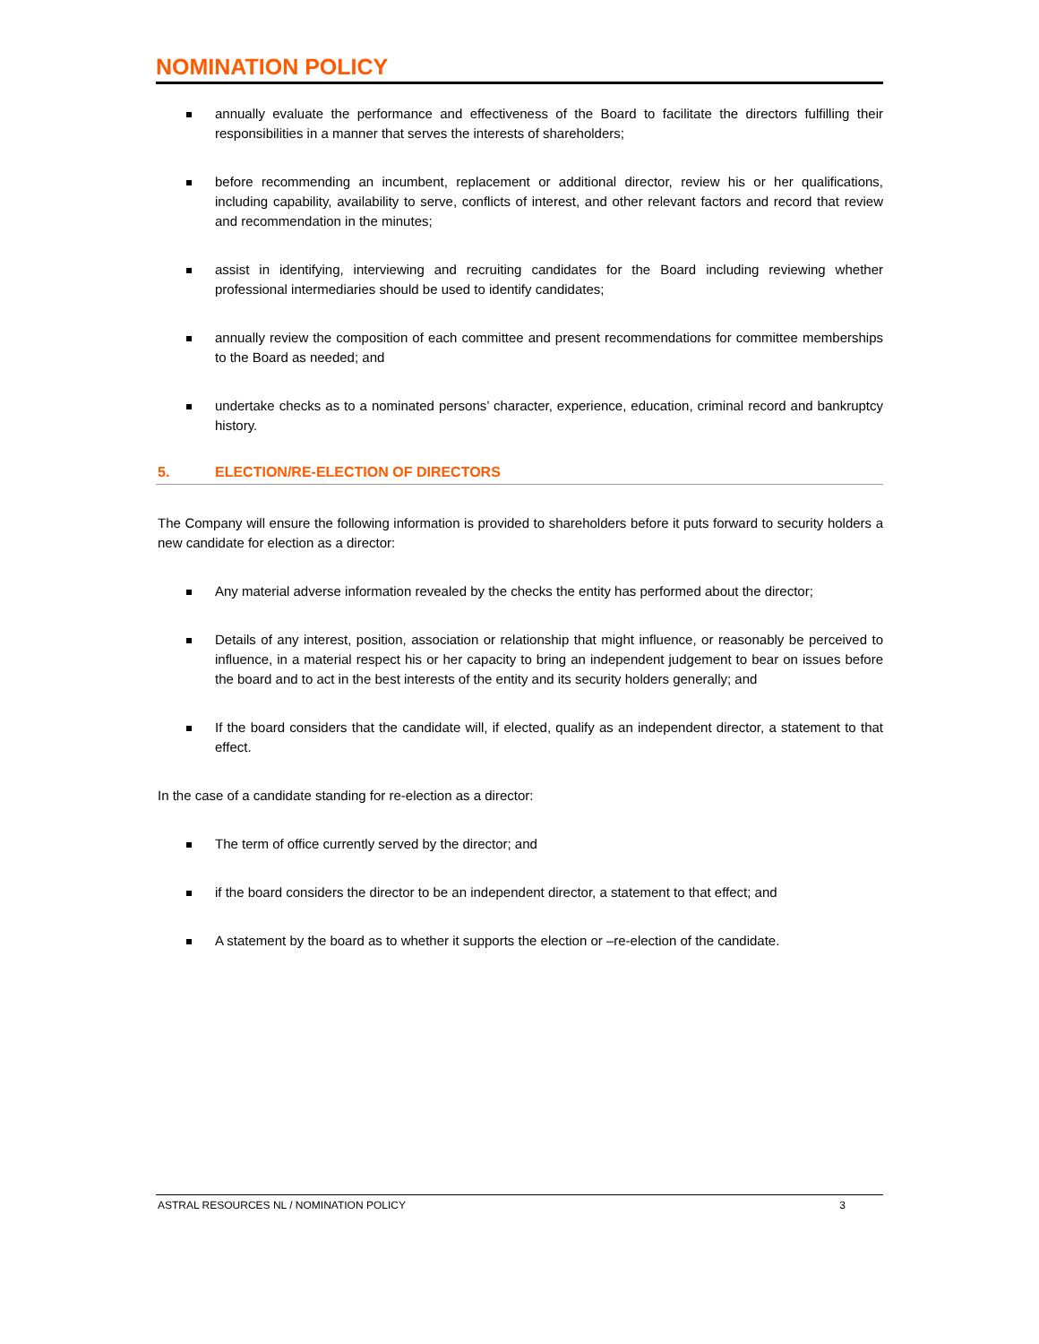NOMINATION POLICY
annually evaluate the performance and effectiveness of the Board to facilitate the directors fulfilling their responsibilities in a manner that serves the interests of shareholders;
before recommending an incumbent, replacement or additional director, review his or her qualifications, including capability, availability to serve, conflicts of interest, and other relevant factors and record that review and recommendation in the minutes;
assist in identifying, interviewing and recruiting candidates for the Board including reviewing whether professional intermediaries should be used to identify candidates;
annually review the composition of each committee and present recommendations for committee memberships to the Board as needed; and
undertake checks as to a nominated persons’ character, experience, education, criminal record and bankruptcy history.
5. ELECTION/RE-ELECTION OF DIRECTORS
The Company will ensure the following information is provided to shareholders before it puts forward to security holders a new candidate for election as a director:
Any material adverse information revealed by the checks the entity has performed about the director;
Details of any interest, position, association or relationship that might influence, or reasonably be perceived to influence, in a material respect his or her capacity to bring an independent judgement to bear on issues before the board and to act in the best interests of the entity and its security holders generally; and
If the board considers that the candidate will, if elected, qualify as an independent director, a statement to that effect.
In the case of a candidate standing for re-election as a director:
The term of office currently served by the director; and
if the board considers the director to be an independent director, a statement to that effect; and
A statement by the board as to whether it supports the election or –re-election of the candidate.
ASTRAL RESOURCES NL / NOMINATION POLICY 3